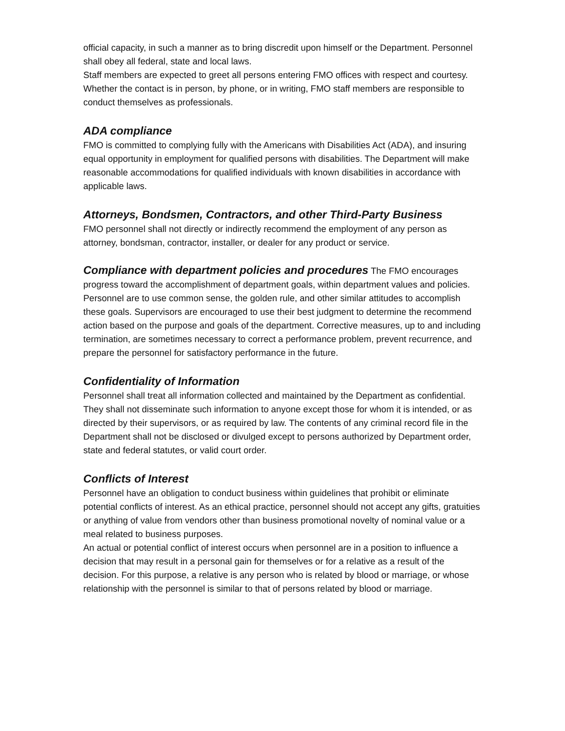official capacity, in such a manner as to bring discredit upon himself or the Department. Personnel shall obey all federal, state and local laws.
Staff members are expected to greet all persons entering FMO offices with respect and courtesy. Whether the contact is in person, by phone, or in writing, FMO staff members are responsible to conduct themselves as professionals.
ADA compliance
FMO is committed to complying fully with the Americans with Disabilities Act (ADA), and insuring equal opportunity in employment for qualified persons with disabilities. The Department will make reasonable accommodations for qualified individuals with known disabilities in accordance with applicable laws.
Attorneys, Bondsmen, Contractors, and other Third-Party Business
FMO personnel shall not directly or indirectly recommend the employment of any person as attorney, bondsman, contractor, installer, or dealer for any product or service.
Compliance with department policies and procedures The FMO encourages progress toward the accomplishment of department goals, within department values and policies. Personnel are to use common sense, the golden rule, and other similar attitudes to accomplish these goals. Supervisors are encouraged to use their best judgment to determine the recommend action based on the purpose and goals of the department. Corrective measures, up to and including termination, are sometimes necessary to correct a performance problem, prevent recurrence, and prepare the personnel for satisfactory performance in the future.
Confidentiality of Information
Personnel shall treat all information collected and maintained by the Department as confidential. They shall not disseminate such information to anyone except those for whom it is intended, or as directed by their supervisors, or as required by law. The contents of any criminal record file in the Department shall not be disclosed or divulged except to persons authorized by Department order, state and federal statutes, or valid court order.
Conflicts of Interest
Personnel have an obligation to conduct business within guidelines that prohibit or eliminate potential conflicts of interest. As an ethical practice, personnel should not accept any gifts, gratuities or anything of value from vendors other than business promotional novelty of nominal value or a meal related to business purposes.
An actual or potential conflict of interest occurs when personnel are in a position to influence a decision that may result in a personal gain for themselves or for a relative as a result of the decision. For this purpose, a relative is any person who is related by blood or marriage, or whose relationship with the personnel is similar to that of persons related by blood or marriage.